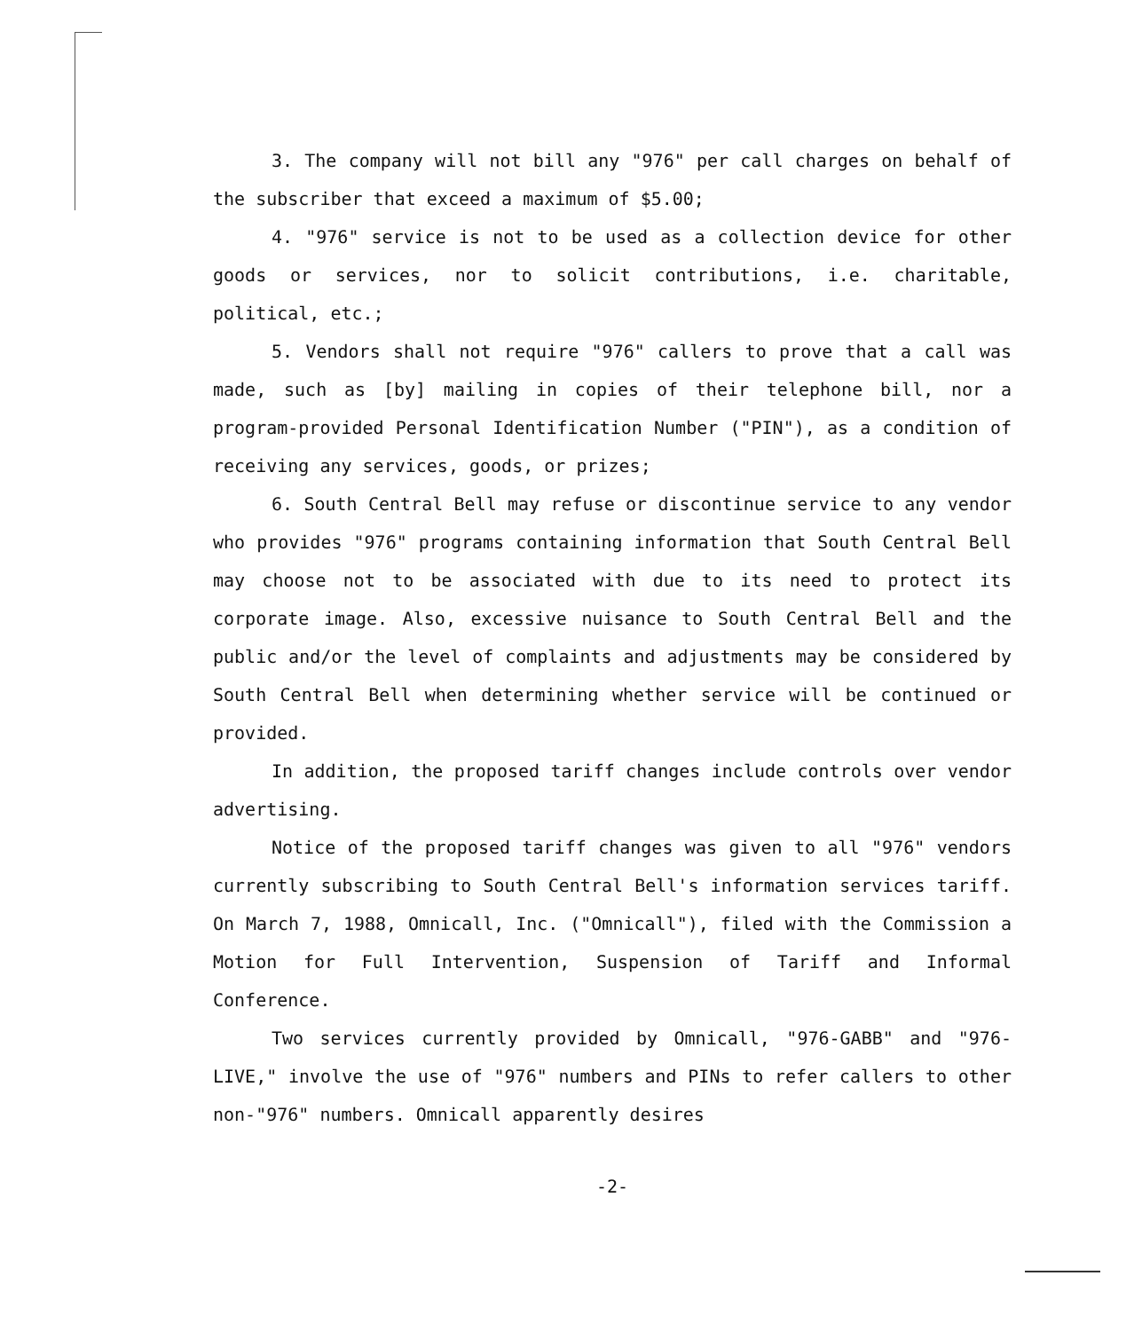3. The company will not bill any "976" per call charges on behalf of the subscriber that exceed a maximum of $5.00;
4. "976" service is not to be used as a collection device for other goods or services, nor to solicit contributions, i.e. charitable, political, etc.;
5. Vendors shall not require "976" callers to prove that a call was made, such as [by] mailing in copies of their telephone bill, nor a program-provided Personal Identification Number ("PIN"), as a condition of receiving any services, goods, or prizes;
6. South Central Bell may refuse or discontinue service to any vendor who provides "976" programs containing information that South Central Bell may choose not to be associated with due to its need to protect its corporate image. Also, excessive nuisance to South Central Bell and the public and/or the level of complaints and adjustments may be considered by South Central Bell when determining whether service will be continued or provided.
In addition, the proposed tariff changes include controls over vendor advertising.
Notice of the proposed tariff changes was given to all "976" vendors currently subscribing to South Central Bell's information services tariff. On March 7, 1988, Omnicall, Inc. ("Omnicall"), filed with the Commission a Motion for Full Intervention, Suspension of Tariff and Informal Conference.
Two services currently provided by Omnicall, "976-GABB" and "976-LIVE," involve the use of "976" numbers and PINs to refer callers to other non-"976" numbers. Omnicall apparently desires
-2-